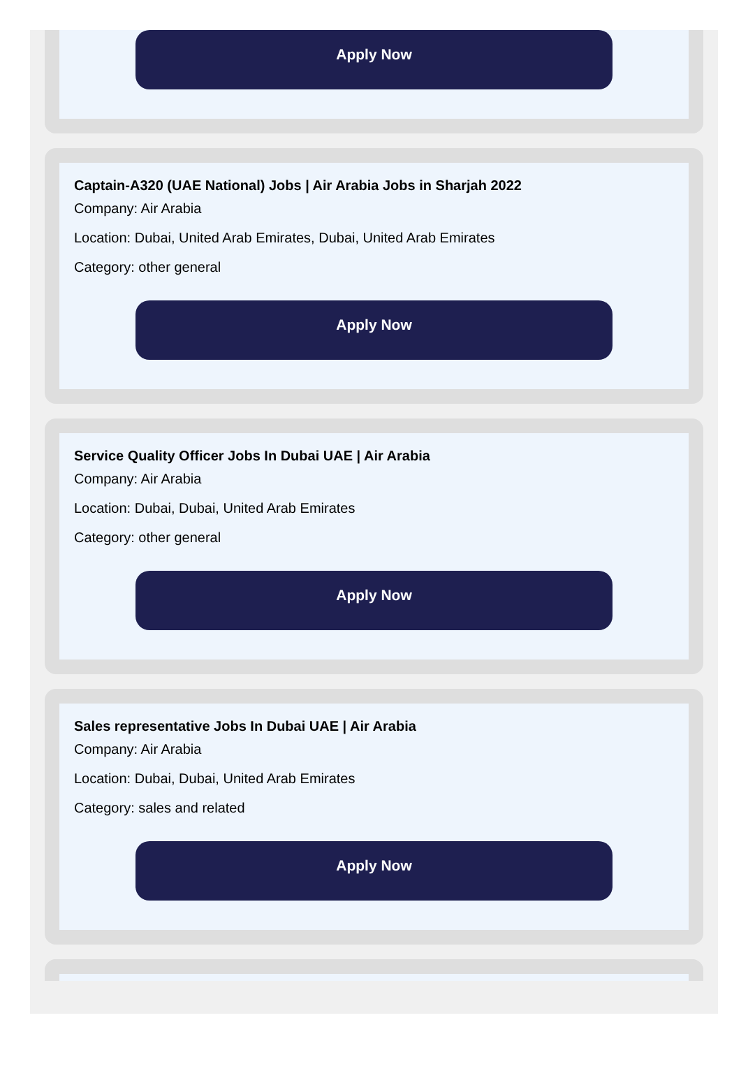Apply Now
Captain-A320 (UAE National) Jobs | Air Arabia Jobs in Sharjah 2022
Company: Air Arabia
Location: Dubai, United Arab Emirates, Dubai, United Arab Emirates
Category: other general
Apply Now
Service Quality Officer Jobs In Dubai UAE | Air Arabia
Company: Air Arabia
Location: Dubai, Dubai, United Arab Emirates
Category: other general
Apply Now
Sales representative Jobs In Dubai UAE | Air Arabia
Company: Air Arabia
Location: Dubai, Dubai, United Arab Emirates
Category: sales and related
Apply Now